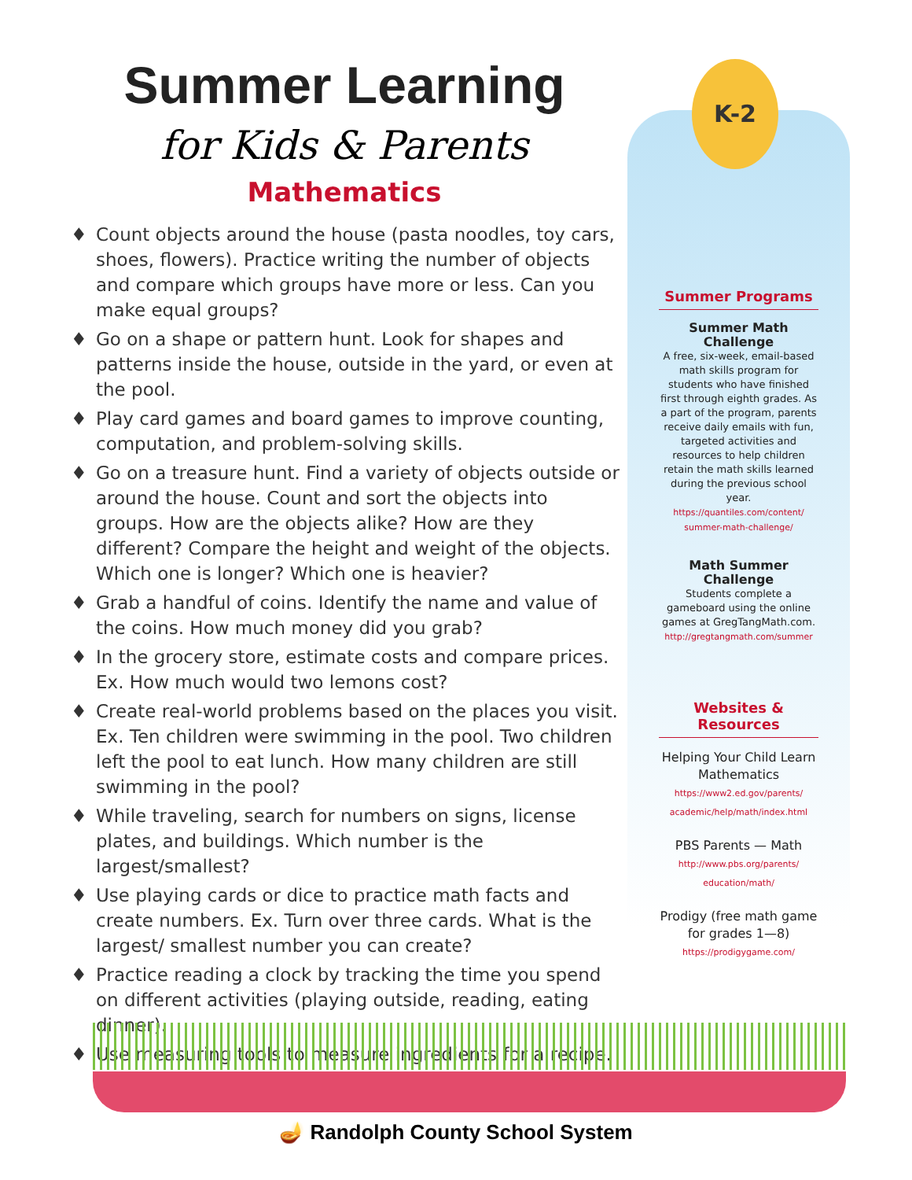Summer Learning
for Kids & Parents
Mathematics
♦ Count objects around the house (pasta noodles, toy cars, shoes, flowers). Practice writing the number of objects and compare which groups have more or less. Can you make equal groups?
♦ Go on a shape or pattern hunt. Look for shapes and patterns inside the house, outside in the yard, or even at the pool.
♦ Play card games and board games to improve counting, computation, and problem-solving skills.
♦ Go on a treasure hunt. Find a variety of objects outside or around the house. Count and sort the objects into groups. How are the objects alike? How are they different? Compare the height and weight of the objects. Which one is longer? Which one is heavier?
♦ Grab a handful of coins. Identify the name and value of the coins. How much money did you grab?
♦ In the grocery store, estimate costs and compare prices. Ex. How much would two lemons cost?
♦ Create real-world problems based on the places you visit. Ex. Ten children were swimming in the pool. Two children left the pool to eat lunch. How many children are still swimming in the pool?
♦ While traveling, search for numbers on signs, license plates, and buildings. Which number is the largest/smallest?
♦ Use playing cards or dice to practice math facts and create numbers. Ex. Turn over three cards. What is the largest/ smallest number you can create?
♦ Practice reading a clock by tracking the time you spend on different activities (playing outside, reading, eating dinner).
♦ Use measuring tools to measure ingredients for a recipe.
Summer Programs
Summer Math Challenge
A free, six-week, email-based math skills program for students who have finished first through eighth grades. As a part of the program, parents receive daily emails with fun, targeted activities and resources to help children retain the math skills learned during the previous school year.
https://quantiles.com/content/ summer-math-challenge/
Math Summer Challenge
Students complete a gameboard using the online games at GregTangMath.com.
http://gregtangmath.com/summer
Websites & Resources
Helping Your Child Learn Mathematics
https://www2.ed.gov/parents/ academic/help/math/index.html
PBS Parents — Math
http://www.pbs.org/parents/ education/math/
Prodigy (free math game for grades 1—8)
https://prodigygame.com/
K-2
🪔 Randolph County School System